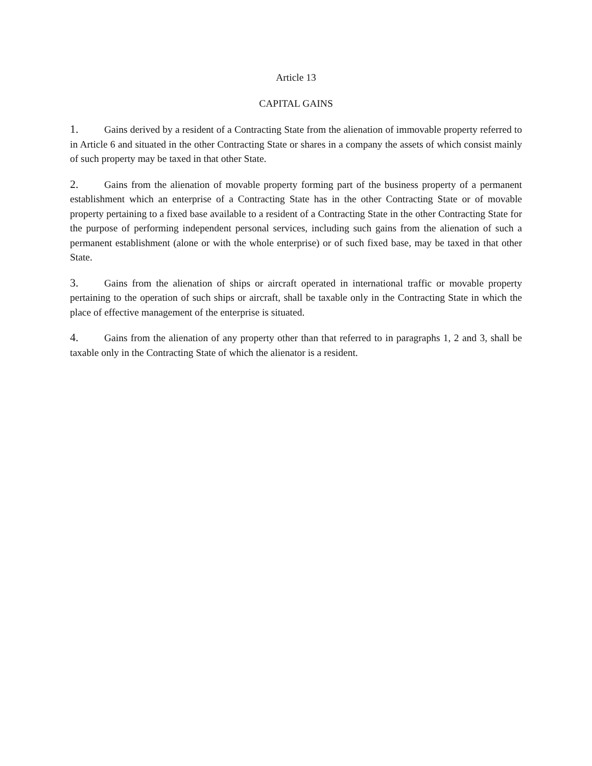Article 13
CAPITAL GAINS
1. Gains derived by a resident of a Contracting State from the alienation of immovable property referred to in Article 6 and situated in the other Contracting State or shares in a company the assets of which consist mainly of such property may be taxed in that other State.
2. Gains from the alienation of movable property forming part of the business property of a permanent establishment which an enterprise of a Contracting State has in the other Contracting State or of movable property pertaining to a fixed base available to a resident of a Contracting State in the other Contracting State for the purpose of performing independent personal services, including such gains from the alienation of such a permanent establishment (alone or with the whole enterprise) or of such fixed base, may be taxed in that other State.
3. Gains from the alienation of ships or aircraft operated in international traffic or movable property pertaining to the operation of such ships or aircraft, shall be taxable only in the Contracting State in which the place of effective management of the enterprise is situated.
4. Gains from the alienation of any property other than that referred to in paragraphs 1, 2 and 3, shall be taxable only in the Contracting State of which the alienator is a resident.